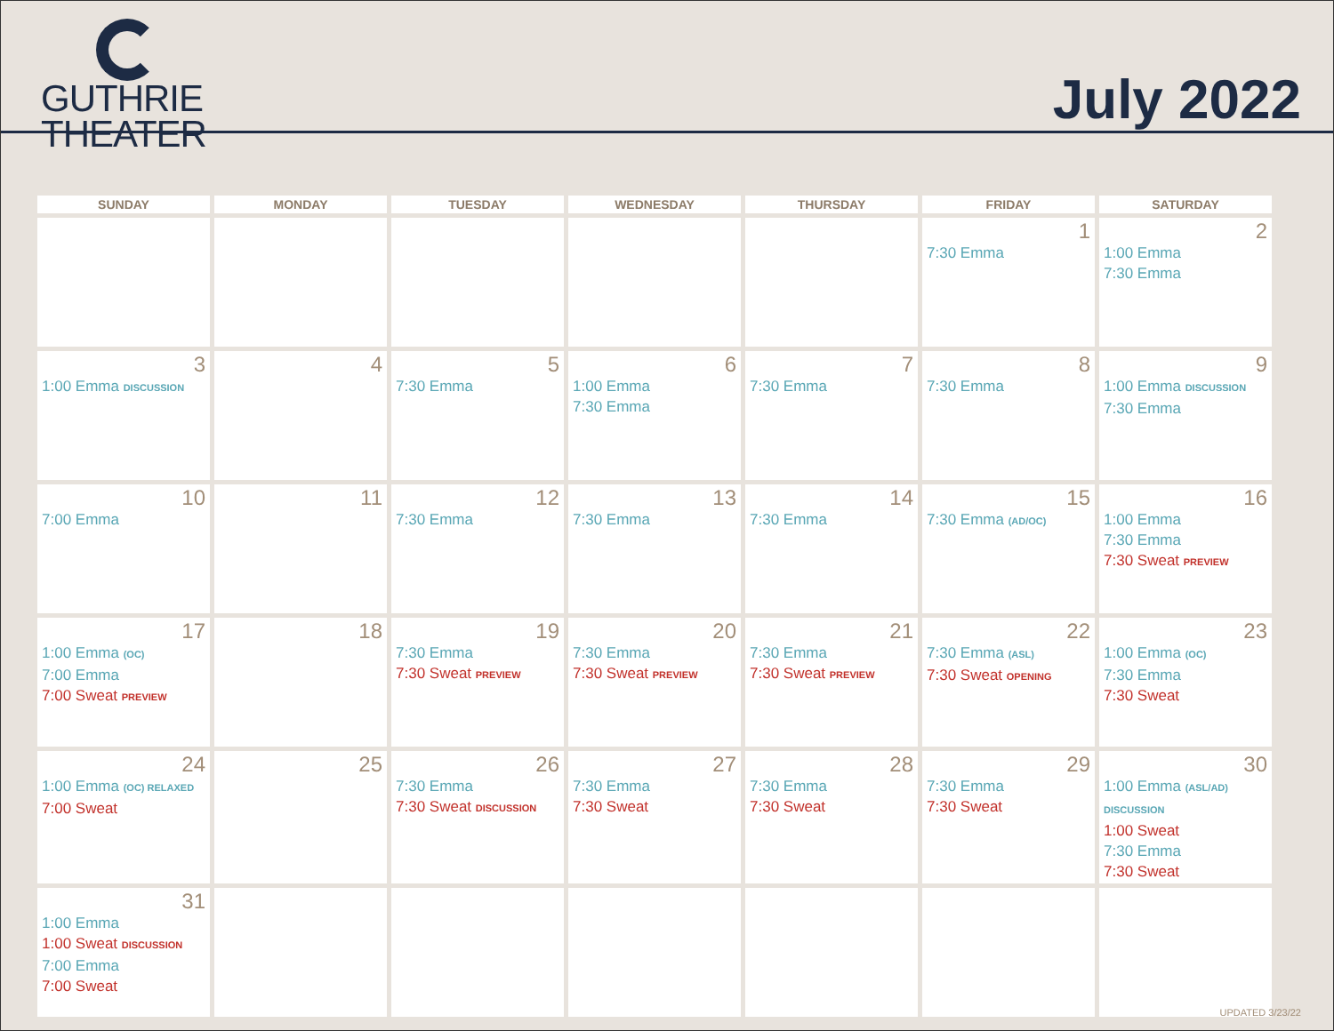GUTHRIE
THEATER
July 2022
| SUNDAY | MONDAY | TUESDAY | WEDNESDAY | THURSDAY | FRIDAY | SATURDAY |
| --- | --- | --- | --- | --- | --- | --- |
| | | | | | 1 7:30 Emma | 2 1:00 Emma 7:30 Emma |
| 3 1:00 Emma DISCUSSION | 4 | 5 7:30 Emma | 6 1:00 Emma 7:30 Emma | 7 7:30 Emma | 8 7:30 Emma | 9 1:00 Emma DISCUSSION 7:30 Emma |
| 10 7:00 Emma | 11 | 12 7:30 Emma | 13 7:30 Emma | 14 7:30 Emma | 15 7:30 Emma (AD/OC) | 16 1:00 Emma 7:30 Emma 7:30 Sweat PREVIEW |
| 17 1:00 Emma (OC) 7:00 Emma 7:00 Sweat PREVIEW | 18 | 19 7:30 Emma 7:30 Sweat PREVIEW | 20 7:30 Emma 7:30 Sweat PREVIEW | 21 7:30 Emma 7:30 Sweat PREVIEW | 22 7:30 Emma (ASL) 7:30 Sweat OPENING | 23 1:00 Emma (OC) 7:30 Emma 7:30 Sweat |
| 24 1:00 Emma (OC) RELAXED 7:00 Sweat | 25 | 26 7:30 Emma 7:30 Sweat DISCUSSION | 27 7:30 Emma 7:30 Sweat | 28 7:30 Emma 7:30 Sweat | 29 7:30 Emma 7:30 Sweat | 30 1:00 Emma (ASL/AD) DISCUSSION 1:00 Sweat 7:30 Emma 7:30 Sweat |
| 31 1:00 Emma 1:00 Sweat DISCUSSION 7:00 Emma 7:00 Sweat | | | | | | |
UPDATED 3/23/22